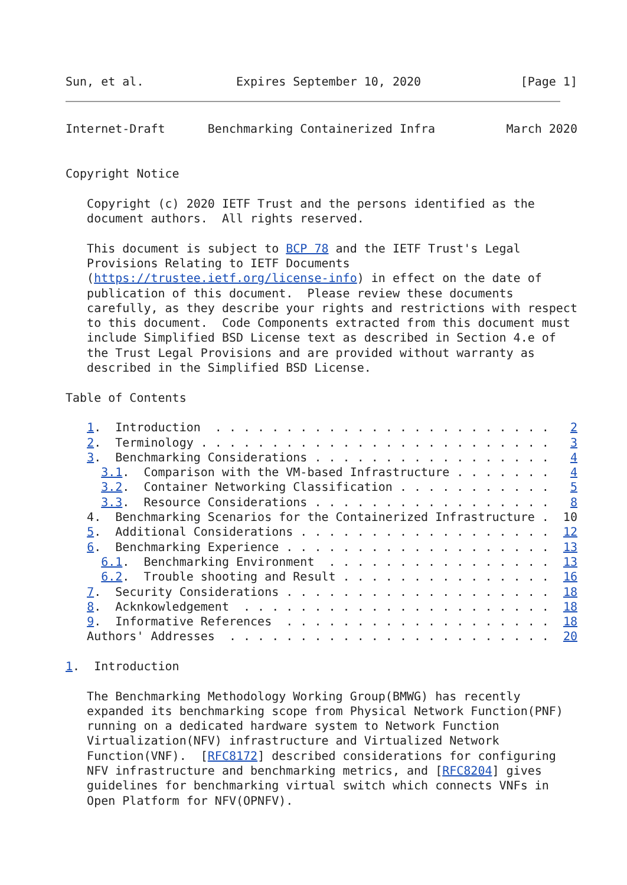Sun, et al.             Expires September 10, 2020              [Page 1]
Internet-Draft      Benchmarking Containerized Infra          March 2020


Copyright Notice

   Copyright (c) 2020 IETF Trust and the persons identified as the
   document authors.  All rights reserved.

   This document is subject to BCP 78 and the IETF Trust's Legal
   Provisions Relating to IETF Documents
   (https://trustee.ietf.org/license-info) in effect on the date of
   publication of this document.  Please review these documents
   carefully, as they describe your rights and restrictions with respect
   to this document.  Code Components extracted from this document must
   include Simplified BSD License text as described in Section 4.e of
   the Trust Legal Provisions and are provided without warranty as
   described in the Simplified BSD License.

Table of Contents

   1.  Introduction  . . . . . . . . . . . . . . . . . . . . . . . .   2
   2.  Terminology . . . . . . . . . . . . . . . . . . . . . . . . .   3
   3.  Benchmarking Considerations . . . . . . . . . . . . . . . . .   4
     3.1.  Comparison with the VM-based Infrastructure . . . . . . .   4
     3.2.  Container Networking Classification . . . . . . . . . . .   5
     3.3.  Resource Considerations . . . . . . . . . . . . . . . . .   8
   4.  Benchmarking Scenarios for the Containerized Infrastructure .  10
   5.  Additional Considerations . . . . . . . . . . . . . . . . . .  12
   6.  Benchmarking Experience . . . . . . . . . . . . . . . . . . .  13
     6.1.  Benchmarking Environment  . . . . . . . . . . . . . . . .  13
     6.2.  Trouble shooting and Result . . . . . . . . . . . . . . .  16
   7.  Security Considerations . . . . . . . . . . . . . . . . . . .  18
   8.  Acknkowledgement  . . . . . . . . . . . . . . . . . . . . . .  18
   9.  Informative References  . . . . . . . . . . . . . . . . . . .  18
   Authors' Addresses  . . . . . . . . . . . . . . . . . . . . . . .  20

1.  Introduction

   The Benchmarking Methodology Working Group(BMWG) has recently
   expanded its benchmarking scope from Physical Network Function(PNF)
   running on a dedicated hardware system to Network Function
   Virtualization(NFV) infrastructure and Virtualized Network
   Function(VNF).  [RFC8172] described considerations for configuring
   NFV infrastructure and benchmarking metrics, and [RFC8204] gives
   guidelines for benchmarking virtual switch which connects VNFs in
   Open Platform for NFV(OPNFV).